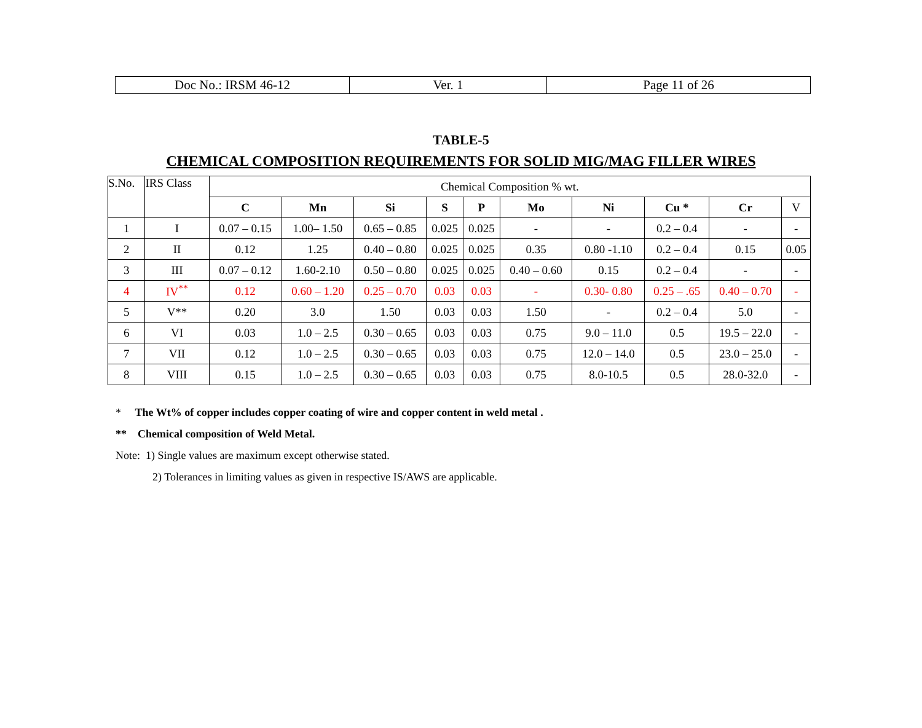| Doc No.: IRSM 46-12 | Ver. 1 | Page 11 of 26 |
TABLE-5
CHEMICAL COMPOSITION REQUIREMENTS FOR SOLID MIG/MAG FILLER WIRES
| S.No. | IRS Class | Chemical Composition % wt. | | | | | | | | | |
| | | C | Mn | Si | S | P | Mo | Ni | Cu * | Cr | V |
| 1 | I | 0.07 – 0.15 | 1.00– 1.50 | 0.65 – 0.85 | 0.025 | 0.025 | - | - | 0.2 – 0.4 | - | - |
| 2 | II | 0.12 | 1.25 | 0.40 – 0.80 | 0.025 | 0.025 | 0.35 | 0.80 -1.10 | 0.2 – 0.4 | 0.15 | 0.05 |
| 3 | III | 0.07 – 0.12 | 1.60-2.10 | 0.50 – 0.80 | 0.025 | 0.025 | 0.40 – 0.60 | 0.15 | 0.2 – 0.4 | - | - |
| 4 | IV<sup>**</sup> | 0.12 | 0.60 – 1.20 | 0.25 – 0.70 | 0.03 | 0.03 | - | 0.30- 0.80 | 0.25 – .65 | 0.40 – 0.70 | - |
| 5 | V** | 0.20 | 3.0 | 1.50 | 0.03 | 0.03 | 1.50 | - | 0.2 – 0.4 | 5.0 | - |
| 6 | VI | 0.03 | 1.0 – 2.5 | 0.30 – 0.65 | 0.03 | 0.03 | 0.75 | 9.0 – 11.0 | 0.5 | 19.5 – 22.0 | - |
| 7 | VII | 0.12 | 1.0 – 2.5 | 0.30 – 0.65 | 0.03 | 0.03 | 0.75 | 12.0 – 14.0 | 0.5 | 23.0 – 25.0 | - |
| 8 | VIII | 0.15 | 1.0 – 2.5 | 0.30 – 0.65 | 0.03 | 0.03 | 0.75 | 8.0-10.5 | 0.5 | 28.0-32.0 | - |
* The Wt% of copper includes copper coating of wire and copper content in weld metal .
** Chemical composition of Weld Metal.
Note: 1) Single values are maximum except otherwise stated.
2) Tolerances in limiting values as given in respective IS/AWS are applicable.